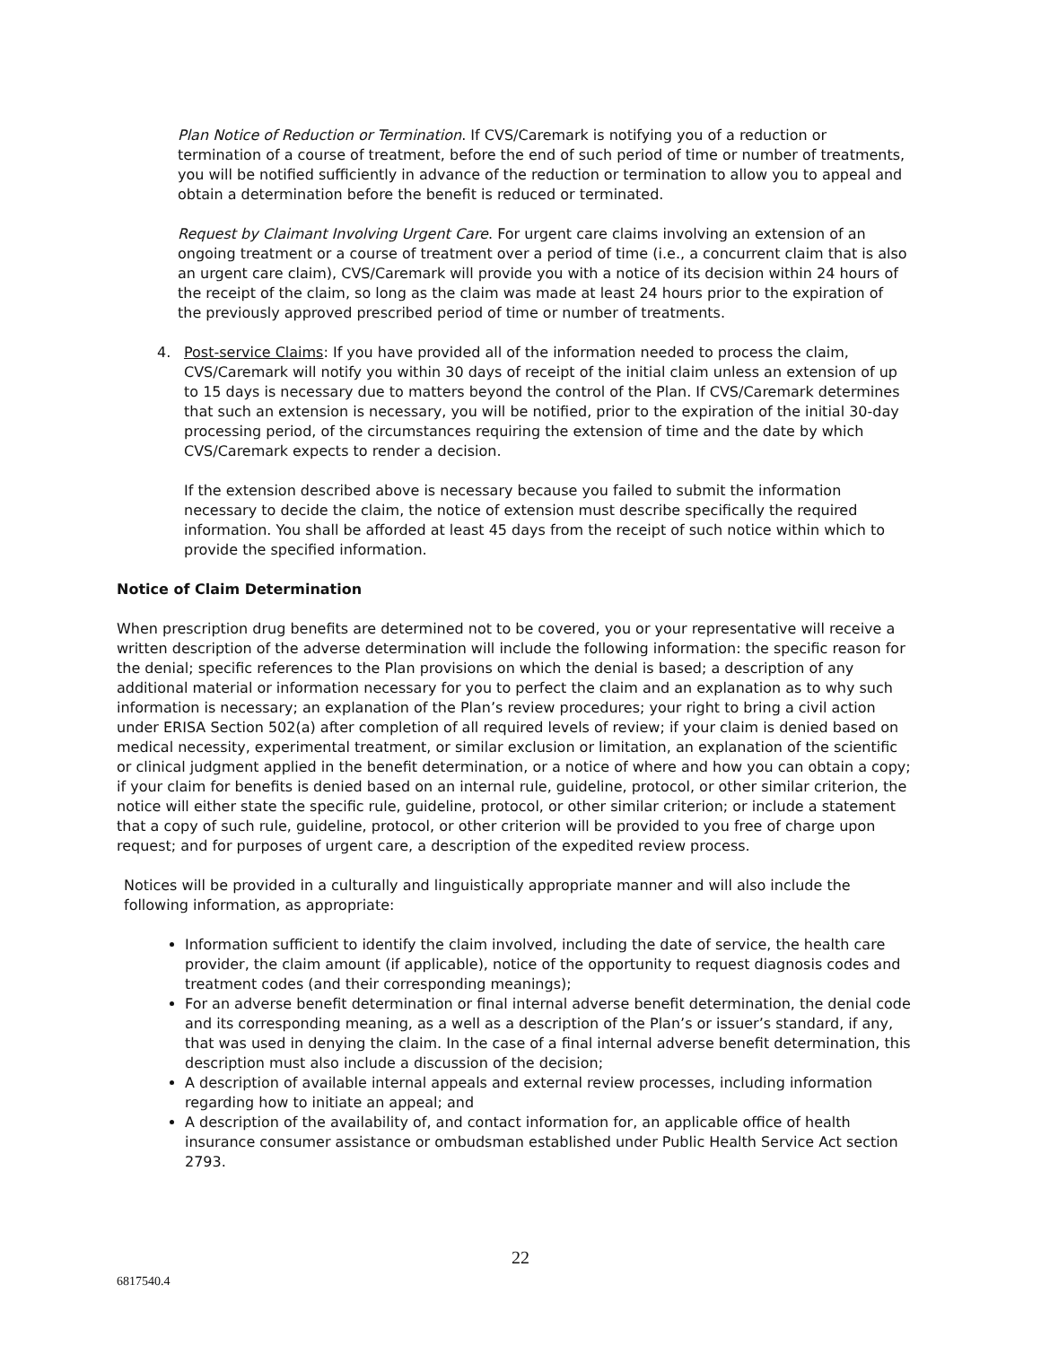Plan Notice of Reduction or Termination. If CVS/Caremark is notifying you of a reduction or termination of a course of treatment, before the end of such period of time or number of treatments, you will be notified sufficiently in advance of the reduction or termination to allow you to appeal and obtain a determination before the benefit is reduced or terminated.
Request by Claimant Involving Urgent Care. For urgent care claims involving an extension of an ongoing treatment or a course of treatment over a period of time (i.e., a concurrent claim that is also an urgent care claim), CVS/Caremark will provide you with a notice of its decision within 24 hours of the receipt of the claim, so long as the claim was made at least 24 hours prior to the expiration of the previously approved prescribed period of time or number of treatments.
4. Post-service Claims: If you have provided all of the information needed to process the claim, CVS/Caremark will notify you within 30 days of receipt of the initial claim unless an extension of up to 15 days is necessary due to matters beyond the control of the Plan. If CVS/Caremark determines that such an extension is necessary, you will be notified, prior to the expiration of the initial 30-day processing period, of the circumstances requiring the extension of time and the date by which CVS/Caremark expects to render a decision.
If the extension described above is necessary because you failed to submit the information necessary to decide the claim, the notice of extension must describe specifically the required information. You shall be afforded at least 45 days from the receipt of such notice within which to provide the specified information.
Notice of Claim Determination
When prescription drug benefits are determined not to be covered, you or your representative will receive a written description of the adverse determination will include the following information: the specific reason for the denial; specific references to the Plan provisions on which the denial is based; a description of any additional material or information necessary for you to perfect the claim and an explanation as to why such information is necessary; an explanation of the Plan’s review procedures; your right to bring a civil action under ERISA Section 502(a) after completion of all required levels of review; if your claim is denied based on medical necessity, experimental treatment, or similar exclusion or limitation, an explanation of the scientific or clinical judgment applied in the benefit determination, or a notice of where and how you can obtain a copy; if your claim for benefits is denied based on an internal rule, guideline, protocol, or other similar criterion, the notice will either state the specific rule, guideline, protocol, or other similar criterion; or include a statement that a copy of such rule, guideline, protocol, or other criterion will be provided to you free of charge upon request; and for purposes of urgent care, a description of the expedited review process.
Notices will be provided in a culturally and linguistically appropriate manner and will also include the following information, as appropriate:
Information sufficient to identify the claim involved, including the date of service, the health care provider, the claim amount (if applicable), notice of the opportunity to request diagnosis codes and treatment codes (and their corresponding meanings);
For an adverse benefit determination or final internal adverse benefit determination, the denial code and its corresponding meaning, as a well as a description of the Plan’s or issuer’s standard, if any, that was used in denying the claim. In the case of a final internal adverse benefit determination, this description must also include a discussion of the decision;
A description of available internal appeals and external review processes, including information regarding how to initiate an appeal; and
A description of the availability of, and contact information for, an applicable office of health insurance consumer assistance or ombudsman established under Public Health Service Act section 2793.
22
6817540.4